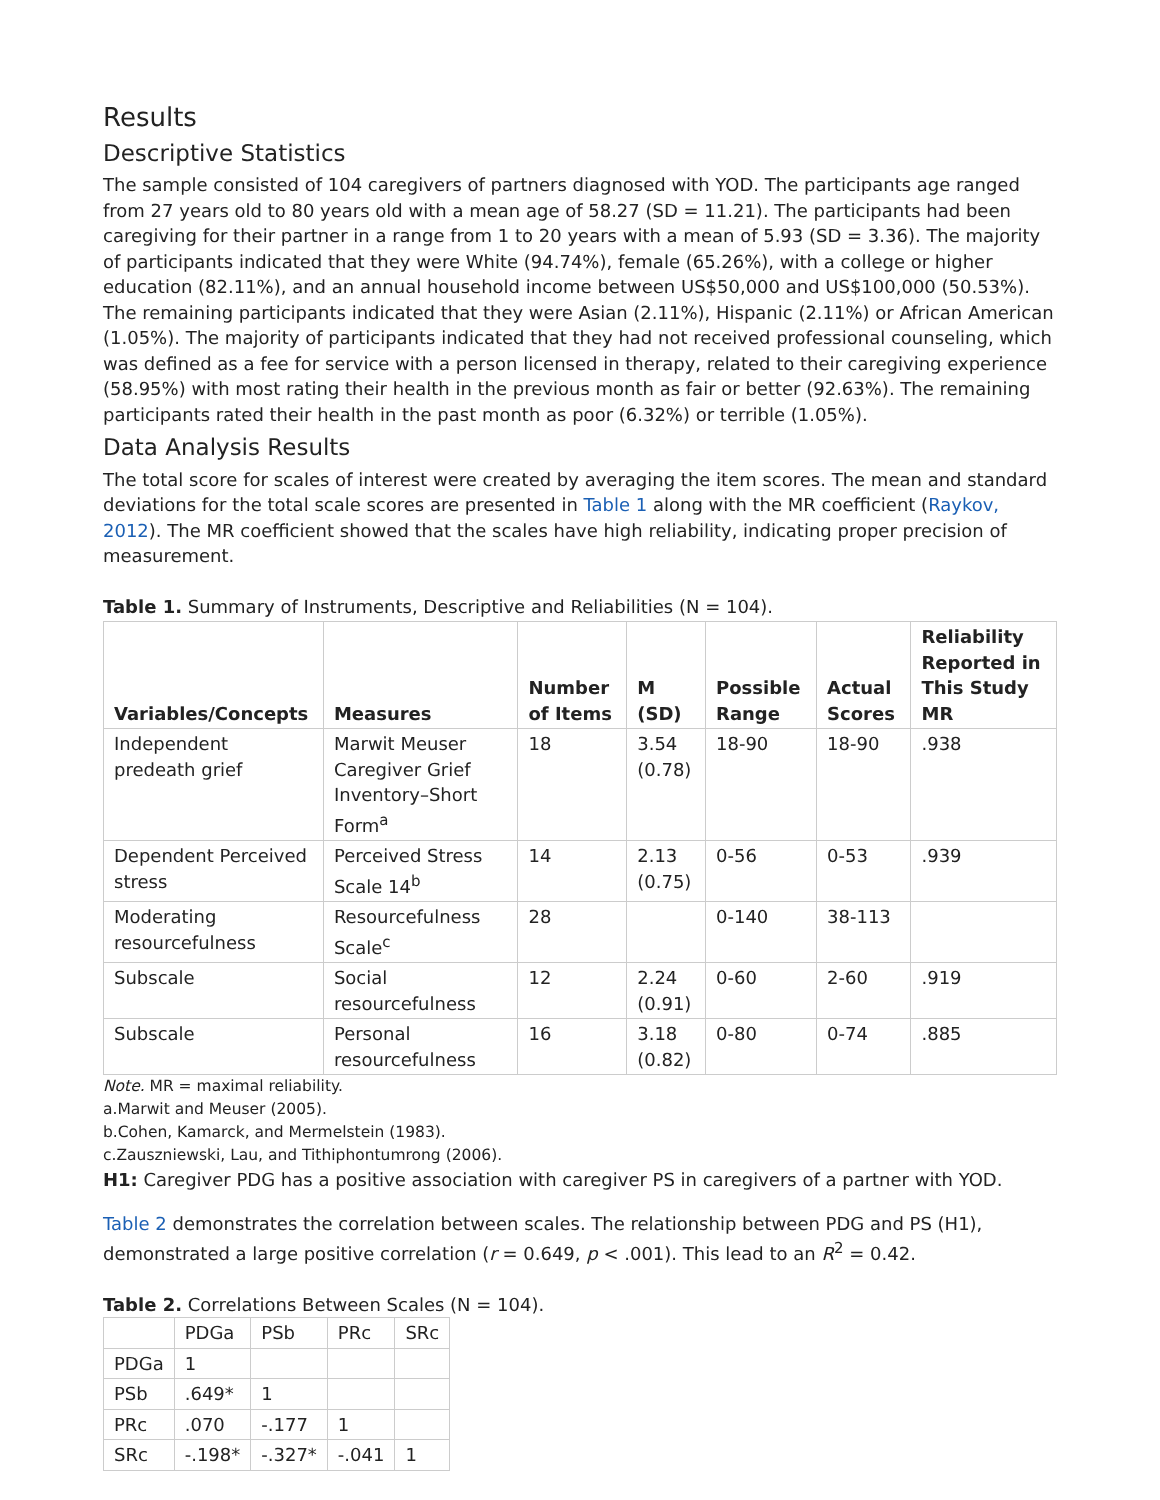Results
Descriptive Statistics
The sample consisted of 104 caregivers of partners diagnosed with YOD. The participants age ranged from 27 years old to 80 years old with a mean age of 58.27 (SD = 11.21). The participants had been caregiving for their partner in a range from 1 to 20 years with a mean of 5.93 (SD = 3.36). The majority of participants indicated that they were White (94.74%), female (65.26%), with a college or higher education (82.11%), and an annual household income between US$50,000 and US$100,000 (50.53%). The remaining participants indicated that they were Asian (2.11%), Hispanic (2.11%) or African American (1.05%). The majority of participants indicated that they had not received professional counseling, which was defined as a fee for service with a person licensed in therapy, related to their caregiving experience (58.95%) with most rating their health in the previous month as fair or better (92.63%). The remaining participants rated their health in the past month as poor (6.32%) or terrible (1.05%).
Data Analysis Results
The total score for scales of interest were created by averaging the item scores. The mean and standard deviations for the total scale scores are presented in Table 1 along with the MR coefficient (Raykov, 2012). The MR coefficient showed that the scales have high reliability, indicating proper precision of measurement.
Table 1. Summary of Instruments, Descriptive and Reliabilities (N = 104).
| Variables/Concepts | Measures | Number of Items | M (SD) | Possible Range | Actual Scores | Reliability Reported in This Study MR |
| --- | --- | --- | --- | --- | --- | --- |
| Independent predeath grief | Marwit Meuser Caregiver Grief Inventory–Short Form<sup>a</sup> | 18 | 3.54 (0.78) | 18-90 | 18-90 | .938 |
| Dependent Perceived stress | Perceived Stress Scale 14<sup>b</sup> | 14 | 2.13 (0.75) | 0-56 | 0-53 | .939 |
| Moderating resourcefulness | Resourcefulness Scale<sup>c</sup> | 28 | | 0-140 | 38-113 | |
| Subscale | Social resourcefulness | 12 | 2.24 (0.91) | 0-60 | 2-60 | .919 |
| Subscale | Personal resourcefulness | 16 | 3.18 (0.82) | 0-80 | 0-74 | .885 |
Note. MR = maximal reliability.
a.Marwit and Meuser (2005).
b.Cohen, Kamarck, and Mermelstein (1983).
c.Zauszniewski, Lau, and Tithiphontumrong (2006).
H1: Caregiver PDG has a positive association with caregiver PS in caregivers of a partner with YOD.
Table 2 demonstrates the correlation between scales. The relationship between PDG and PS (H1), demonstrated a large positive correlation (r = 0.649, p < .001). This lead to an R<sup>2</sup> = 0.42.
Table 2. Correlations Between Scales (N = 104).
| | PDGa | PSb | PRc | SRc |
| PDGa | 1 | | | |
| PSb | .649* | 1 | | |
| PRc | .070 | -.177 | 1 | |
| SRc | -.198* | -.327* | -.041 | 1 |